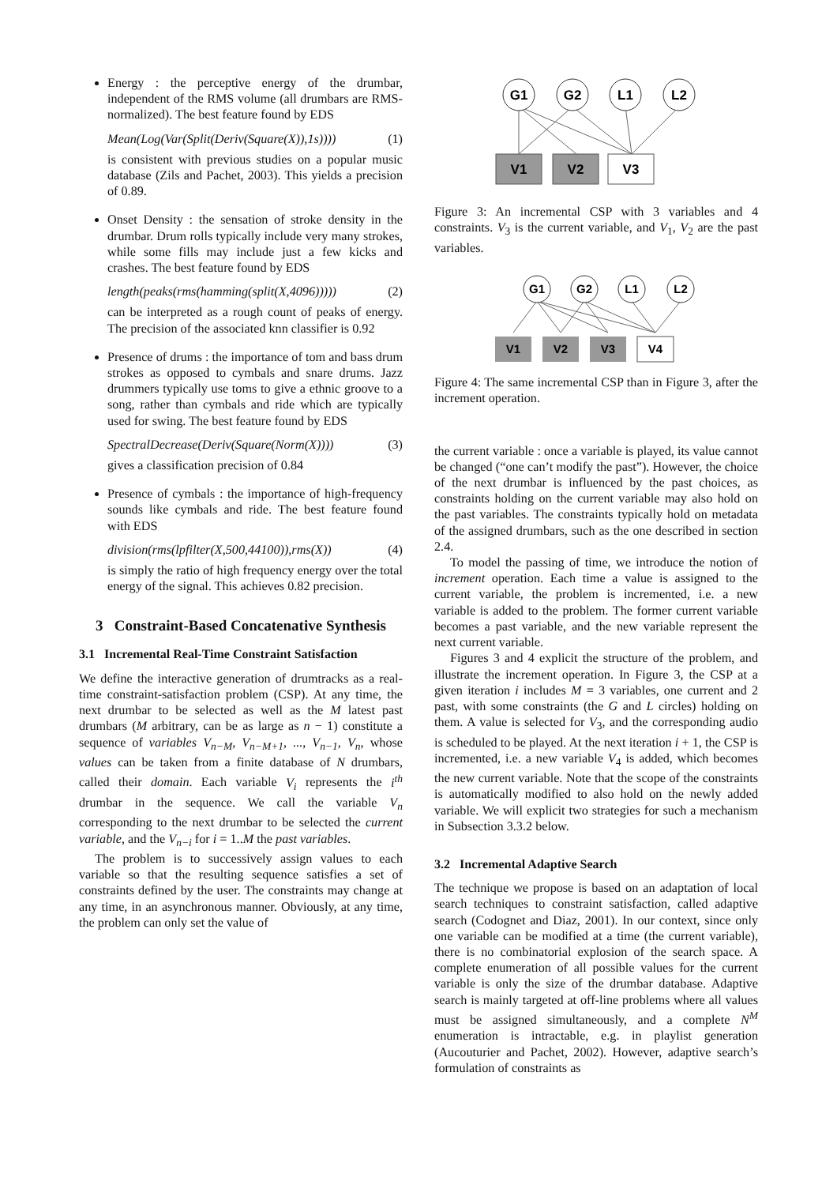Energy : the perceptive energy of the drumbar, independent of the RMS volume (all drumbars are RMS-normalized). The best feature found by EDS
Mean(Log(Var(Split(Deriv(Square(X)),1s)))) (1)
is consistent with previous studies on a popular music database (Zils and Pachet, 2003). This yields a precision of 0.89.
Onset Density : the sensation of stroke density in the drumbar. Drum rolls typically include very many strokes, while some fills may include just a few kicks and crashes. The best feature found by EDS
length(peaks(rms(hamming(split(X,4096))))) (2)
can be interpreted as a rough count of peaks of energy. The precision of the associated knn classifier is 0.92
Presence of drums : the importance of tom and bass drum strokes as opposed to cymbals and snare drums. Jazz drummers typically use toms to give a ethnic groove to a song, rather than cymbals and ride which are typically used for swing. The best feature found by EDS
SpectralDecrease(Deriv(Square(Norm(X)))) (3)
gives a classification precision of 0.84
Presence of cymbals : the importance of high-frequency sounds like cymbals and ride. The best feature found with EDS
division(rms(lpfilter(X,500,44100)),rms(X)) (4)
is simply the ratio of high frequency energy over the total energy of the signal. This achieves 0.82 precision.
3 Constraint-Based Concatenative Synthesis
3.1 Incremental Real-Time Constraint Satisfaction
We define the interactive generation of drumtracks as a real-time constraint-satisfaction problem (CSP). At any time, the next drumbar to be selected as well as the M latest past drumbars (M arbitrary, can be as large as n − 1) constitute a sequence of variables V<sub>n−M</sub>, V<sub>n−M+1</sub>, ..., V<sub>n−1</sub>, V<sub>n</sub>, whose values can be taken from a finite database of N drumbars, called their domain. Each variable V<sub>i</sub> represents the i<sup>th</sup> drumbar in the sequence. We call the variable V<sub>n</sub> corresponding to the next drumbar to be selected the current variable, and the V<sub>n−i</sub> for i = 1..M the past variables.
The problem is to successively assign values to each variable so that the resulting sequence satisfies a set of constraints defined by the user. The constraints may change at any time, in an asynchronous manner. Obviously, at any time, the problem can only set the value of
G1
G2
L1
L2
V1
V2
V3
Figure 3: An incremental CSP with 3 variables and 4 constraints. V<sub>3</sub> is the current variable, and V<sub>1</sub>, V<sub>2</sub> are the past variables.
G1
G2
L1
L2
V1
V2
V3
V4
Figure 4: The same incremental CSP than in Figure 3, after the increment operation.
the current variable : once a variable is played, its value cannot be changed (“one can’t modify the past”). However, the choice of the next drumbar is influenced by the past choices, as constraints holding on the current variable may also hold on the past variables. The constraints typically hold on metadata of the assigned drumbars, such as the one described in section 2.4.
To model the passing of time, we introduce the notion of increment operation. Each time a value is assigned to the current variable, the problem is incremented, i.e. a new variable is added to the problem. The former current variable becomes a past variable, and the new variable represent the next current variable.
Figures 3 and 4 explicit the structure of the problem, and illustrate the increment operation. In Figure 3, the CSP at a given iteration i includes M = 3 variables, one current and 2 past, with some constraints (the G and L circles) holding on them. A value is selected for V<sub>3</sub>, and the corresponding audio is scheduled to be played. At the next iteration i + 1, the CSP is incremented, i.e. a new variable V<sub>4</sub> is added, which becomes the new current variable. Note that the scope of the constraints is automatically modified to also hold on the newly added variable. We will explicit two strategies for such a mechanism in Subsection 3.3.2 below.
3.2 Incremental Adaptive Search
The technique we propose is based on an adaptation of local search techniques to constraint satisfaction, called adaptive search (Codognet and Diaz, 2001). In our context, since only one variable can be modified at a time (the current variable), there is no combinatorial explosion of the search space. A complete enumeration of all possible values for the current variable is only the size of the drumbar database. Adaptive search is mainly targeted at off-line problems where all values must be assigned simultaneously, and a complete N<sup>M</sup> enumeration is intractable, e.g. in playlist generation (Aucouturier and Pachet, 2002). However, adaptive search’s formulation of constraints as